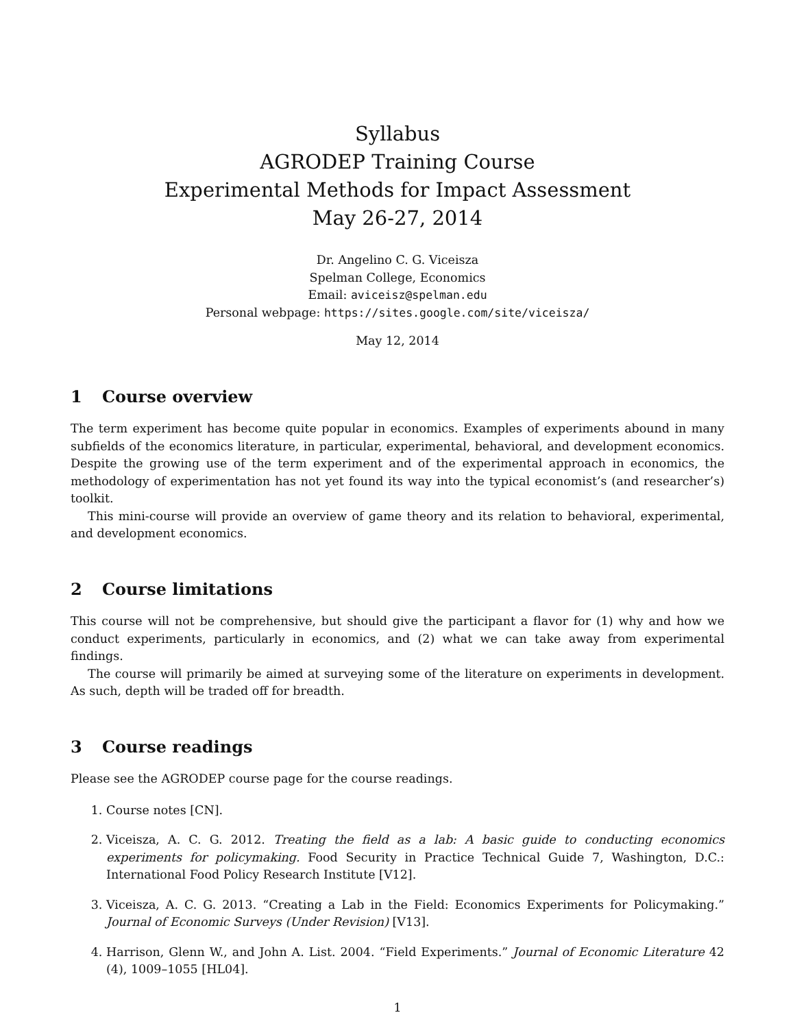Syllabus
AGRODEP Training Course
Experimental Methods for Impact Assessment
May 26-27, 2014
Dr. Angelino C. G. Viceisza
Spelman College, Economics
Email: aviceisz@spelman.edu
Personal webpage: https://sites.google.com/site/viceisza/
May 12, 2014
1 Course overview
The term experiment has become quite popular in economics. Examples of experiments abound in many subfields of the economics literature, in particular, experimental, behavioral, and development economics. Despite the growing use of the term experiment and of the experimental approach in economics, the methodology of experimentation has not yet found its way into the typical economist’s (and researcher’s) toolkit.
This mini-course will provide an overview of game theory and its relation to behavioral, experimental, and development economics.
2 Course limitations
This course will not be comprehensive, but should give the participant a flavor for (1) why and how we conduct experiments, particularly in economics, and (2) what we can take away from experimental findings.
The course will primarily be aimed at surveying some of the literature on experiments in development. As such, depth will be traded off for breadth.
3 Course readings
Please see the AGRODEP course page for the course readings.
1. Course notes [CN].
2. Viceisza, A. C. G. 2012. Treating the field as a lab: A basic guide to conducting economics experiments for policymaking. Food Security in Practice Technical Guide 7, Washington, D.C.: International Food Policy Research Institute [V12].
3. Viceisza, A. C. G. 2013. “Creating a Lab in the Field: Economics Experiments for Policymaking.” Journal of Economic Surveys (Under Revision) [V13].
4. Harrison, Glenn W., and John A. List. 2004. “Field Experiments.” Journal of Economic Literature 42 (4), 1009–1055 [HL04].
1